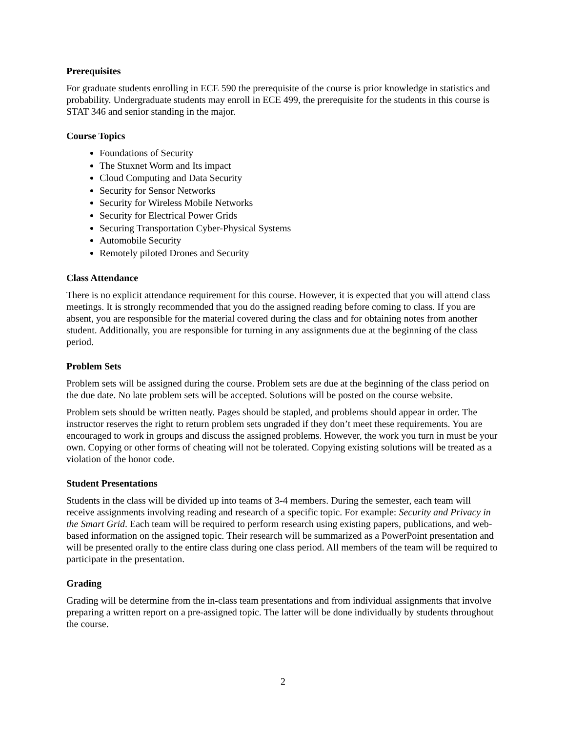Prerequisites
For graduate students enrolling in ECE 590 the prerequisite of the course is prior knowledge in statistics and probability. Undergraduate students may enroll in ECE 499, the prerequisite for the students in this course is STAT 346 and senior standing in the major.
Course Topics
Foundations of Security
The Stuxnet Worm and Its impact
Cloud Computing and Data Security
Security for Sensor Networks
Security for Wireless Mobile Networks
Security for Electrical Power Grids
Securing Transportation Cyber-Physical Systems
Automobile Security
Remotely piloted Drones and Security
Class Attendance
There is no explicit attendance requirement for this course. However, it is expected that you will attend class meetings. It is strongly recommended that you do the assigned reading before coming to class. If you are absent, you are responsible for the material covered during the class and for obtaining notes from another student. Additionally, you are responsible for turning in any assignments due at the beginning of the class period.
Problem Sets
Problem sets will be assigned during the course. Problem sets are due at the beginning of the class period on the due date. No late problem sets will be accepted. Solutions will be posted on the course website.
Problem sets should be written neatly. Pages should be stapled, and problems should appear in order. The instructor reserves the right to return problem sets ungraded if they don’t meet these requirements. You are encouraged to work in groups and discuss the assigned problems. However, the work you turn in must be your own. Copying or other forms of cheating will not be tolerated. Copying existing solutions will be treated as a violation of the honor code.
Student Presentations
Students in the class will be divided up into teams of 3-4 members. During the semester, each team will receive assignments involving reading and research of a specific topic. For example: Security and Privacy in the Smart Grid. Each team will be required to perform research using existing papers, publications, and web-based information on the assigned topic. Their research will be summarized as a PowerPoint presentation and will be presented orally to the entire class during one class period. All members of the team will be required to participate in the presentation.
Grading
Grading will be determine from the in-class team presentations and from individual assignments that involve preparing a written report on a pre-assigned topic. The latter will be done individually by students throughout the course.
2